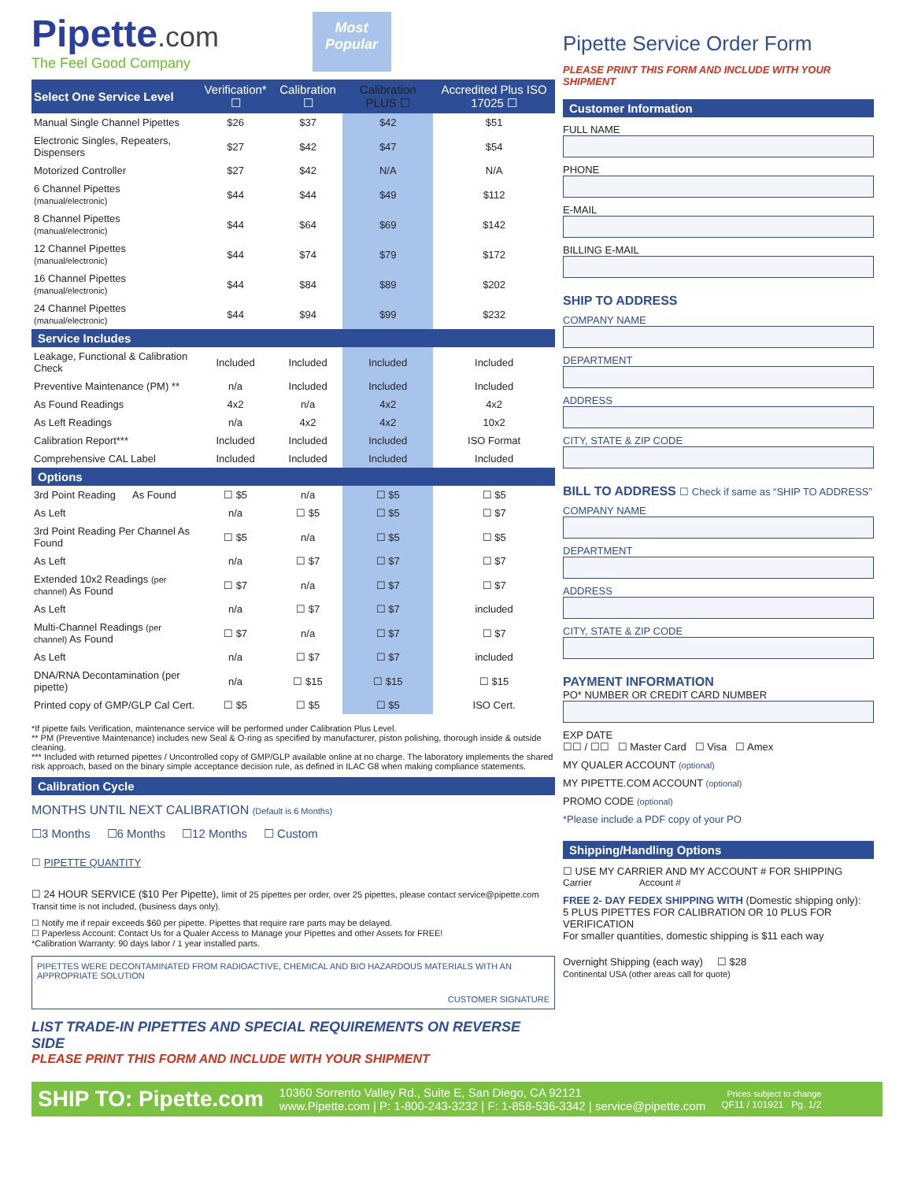Pipette.com
The Feel Good Company
Most Popular
| Select One Service Level | Verification* ☐ | Calibration ☐ | Calibration PLUS ☐ | Accredited Plus ISO 17025 ☐ |
| --- | --- | --- | --- | --- |
| Manual Single Channel Pipettes | $26 | $37 | $42 | $51 |
| Electronic Singles, Repeaters, Dispensers | $27 | $42 | $47 | $54 |
| Motorized Controller | $27 | $42 | N/A | N/A |
| 6 Channel Pipettes (manual/electronic) | $44 | $44 | $49 | $112 |
| 8 Channel Pipettes (manual/electronic) | $44 | $64 | $69 | $142 |
| 12 Channel Pipettes (manual/electronic) | $44 | $74 | $79 | $172 |
| 16 Channel Pipettes (manual/electronic) | $44 | $84 | $89 | $202 |
| 24 Channel Pipettes (manual/electronic) | $44 | $94 | $99 | $232 |
| Service Includes | | | | |
| Leakage, Functional & Calibration Check | Included | Included | Included | Included |
| Preventive Maintenance (PM) ** | n/a | Included | Included | Included |
| As Found Readings | 4x2 | n/a | 4x2 | 4x2 |
| As Left Readings | n/a | 4x2 | 4x2 | 10x2 |
| Calibration Report*** | Included | Included | Included | ISO Format |
| Comprehensive CAL Label | Included | Included | Included | Included |
| Options | | | | |
| 3rd Point Reading As Found | ☐ $5 | n/a | ☐ $5 | ☐ $5 |
| As Left | n/a | ☐ $5 | ☐ $5 | ☐ $7 |
| 3rd Point Reading Per Channel As Found | ☐ $5 | n/a | ☐ $5 | ☐ $5 |
| As Left | n/a | ☐ $7 | ☐ $7 | ☐ $7 |
| Extended 10x2 Readings (per channel) As Found | ☐ $7 | n/a | ☐ $7 | ☐ $7 |
| As Left | n/a | ☐ $7 | ☐ $7 | included |
| Multi-Channel Readings (per channel) As Found | ☐ $7 | n/a | ☐ $7 | ☐ $7 |
| As Left | n/a | ☐ $7 | ☐ $7 | included |
| DNA/RNA Decontamination (per pipette) | n/a | ☐ $15 | ☐ $15 | ☐ $15 |
| Printed copy of GMP/GLP Cal Cert. | ☐ $5 | ☐ $5 | ☐ $5 | ISO Cert. |
*If pipette fails Verification, maintenance service will be performed under Calibration Plus Level.
** PM (Preventive Maintenance) includes new Seal & O-ring as specified by manufacturer, piston polishing, thorough inside & outside cleaning.
*** Included with returned pipettes / Uncontrolled copy of GMP/GLP available online at no charge. The laboratory implements the shared risk approach, based on the binary simple acceptance decision rule, as defined in ILAC G8 when making compliance statements.
Calibration Cycle
MONTHS UNTIL NEXT CALIBRATION (Default is 6 Months)
☐3 Months ☐6 Months ☐12 Months ☐ Custom
☐ PIPETTE QUANTITY
☐ 24 HOUR SERVICE ($10 Per Pipette), limit of 25 pipettes per order, over 25 pipettes, please contact service@pipette.com
Transit time is not included, (business days only).
☐ Notify me if repair exceeds $60 per pipette. Pipettes that require rare parts may be delayed.
☐ Paperless Account: Contact Us for a Qualer Access to Manage your Pipettes and other Assets for FREE!
*Calibration Warranty: 90 days labor / 1 year installed parts.
PIPETTES WERE DECONTAMINATED FROM RADIOACTIVE, CHEMICAL AND BIO HAZARDOUS MATERIALS WITH AN APPROPRIATE SOLUTION
CUSTOMER SIGNATURE
LIST TRADE-IN PIPETTES AND SPECIAL REQUIREMENTS ON REVERSE SIDE
PLEASE PRINT THIS FORM AND INCLUDE WITH YOUR SHIPMENT
Pipette Service Order Form
PLEASE PRINT THIS FORM AND INCLUDE WITH YOUR SHIPMENT
Customer Information
FULL NAME
PHONE
E-MAIL
BILLING E-MAIL
SHIP TO ADDRESS
COMPANY NAME
DEPARTMENT
ADDRESS
CITY, STATE & ZIP CODE
BILL TO ADDRESS ☐ Check if same as “SHIP TO ADDRESS”
COMPANY NAME
DEPARTMENT
ADDRESS
CITY, STATE & ZIP CODE
PAYMENT INFORMATION
PO* NUMBER OR CREDIT CARD NUMBER
EXP DATE
☐☐ / ☐☐ ☐ Master Card ☐ Visa ☐ Amex
MY QUALER ACCOUNT (optional)
MY PIPETTE.COM ACCOUNT (optional)
PROMO CODE (optional)
*Please include a PDF copy of your PO
Shipping/Handling Options
☐ USE MY CARRIER AND MY ACCOUNT # FOR SHIPPING
Carrier Account #
FREE 2- DAY FEDEX SHIPPING WITH (Domestic shipping only):
5 PLUS PIPETTES FOR CALIBRATION OR 10 PLUS FOR VERIFICATION
For smaller quantities, domestic shipping is $11 each way
Overnight Shipping (each way) ☐ $28
Continental USA (other areas call for quote)
SHIP TO: Pipette.com
10360 Sorrento Valley Rd., Suite E, San Diego, CA 92121
www.Pipette.com | P: 1-800-243-3232 | F: 1-858-536-3342 | service@pipette.com
Prices subject to change
QF11 / 101921 Pg. 1/2